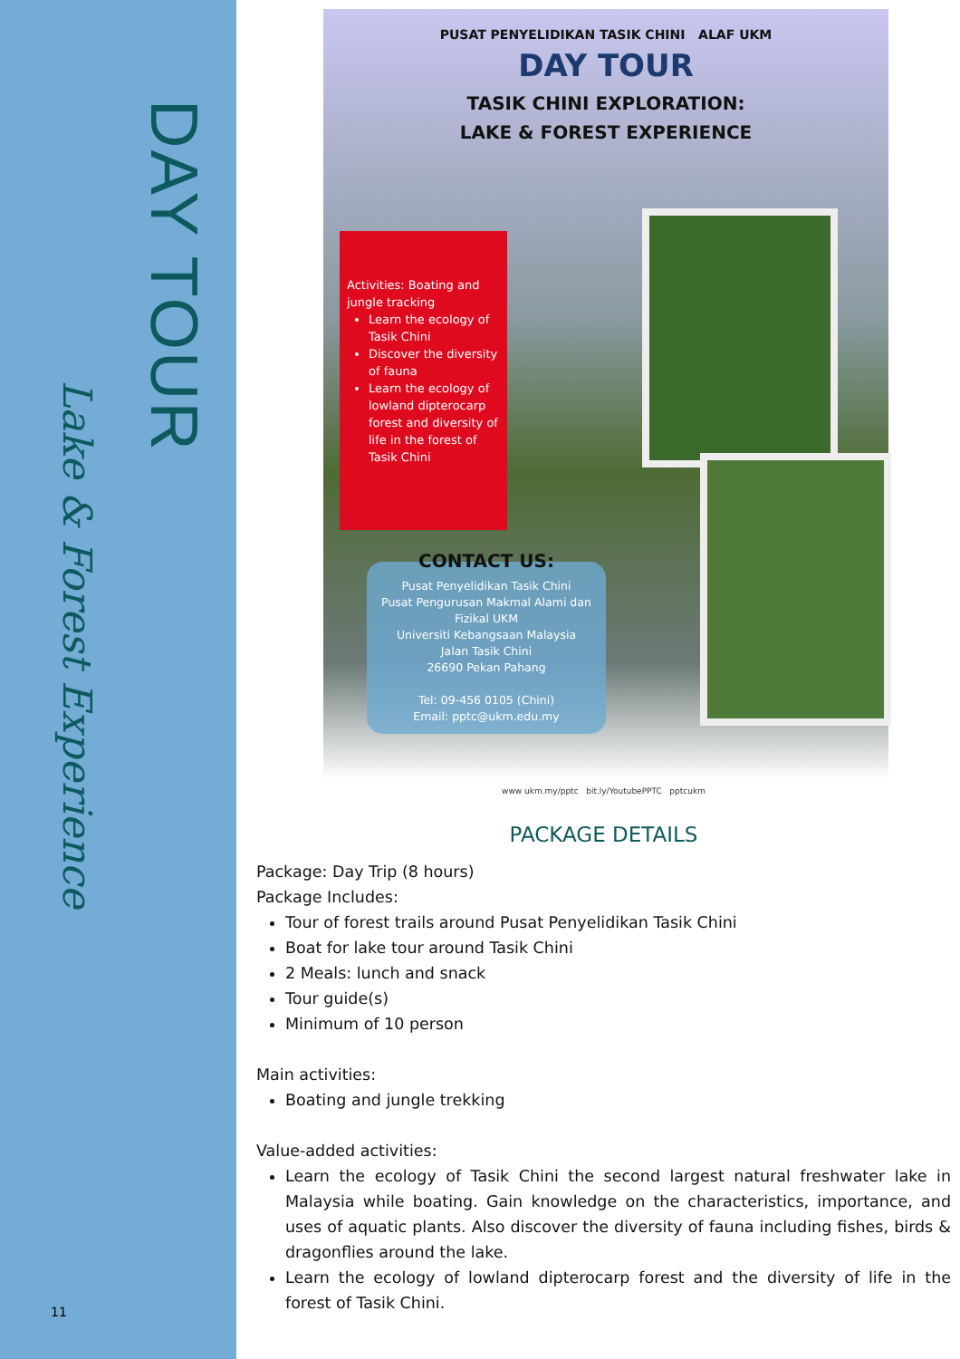DAY TOUR
Lake & Forest Experience
11
PUSAT PENYELIDIKAN TASIK CHINI ALAF UKM
DAY TOUR
TASIK CHINI EXPLORATION:
LAKE & FOREST EXPERIENCE
Activities: Boating and jungle tracking
Learn the ecology of Tasik Chini
Discover the diversity of fauna
Learn the ecology of lowland dipterocarp forest and diversity of life in the forest of Tasik Chini
CONTACT US:
Pusat Penyelidikan Tasik Chini
Pusat Pengurusan Makmal Alami dan Fizikal UKM
Universiti Kebangsaan Malaysia
Jalan Tasik Chini
26690 Pekan Pahang
Tel: 09-456 0105 (Chini)
Email: pptc@ukm.edu.my
www ukm.my/pptc bit.ly/YoutubePPTC pptcukm
PACKAGE DETAILS
Package: Day Trip (8 hours)
Package Includes:
Tour of forest trails around Pusat Penyelidikan Tasik Chini
Boat for lake tour around Tasik Chini
2 Meals: lunch and snack
Tour guide(s)
Minimum of 10 person
Main activities:
Boating and jungle trekking
Value-added activities:
Learn the ecology of Tasik Chini the second largest natural freshwater lake in Malaysia while boating. Gain knowledge on the characteristics, importance, and uses of aquatic plants. Also discover the diversity of fauna including fishes, birds & dragonflies around the lake.
Learn the ecology of lowland dipterocarp forest and the diversity of life in the forest of Tasik Chini.